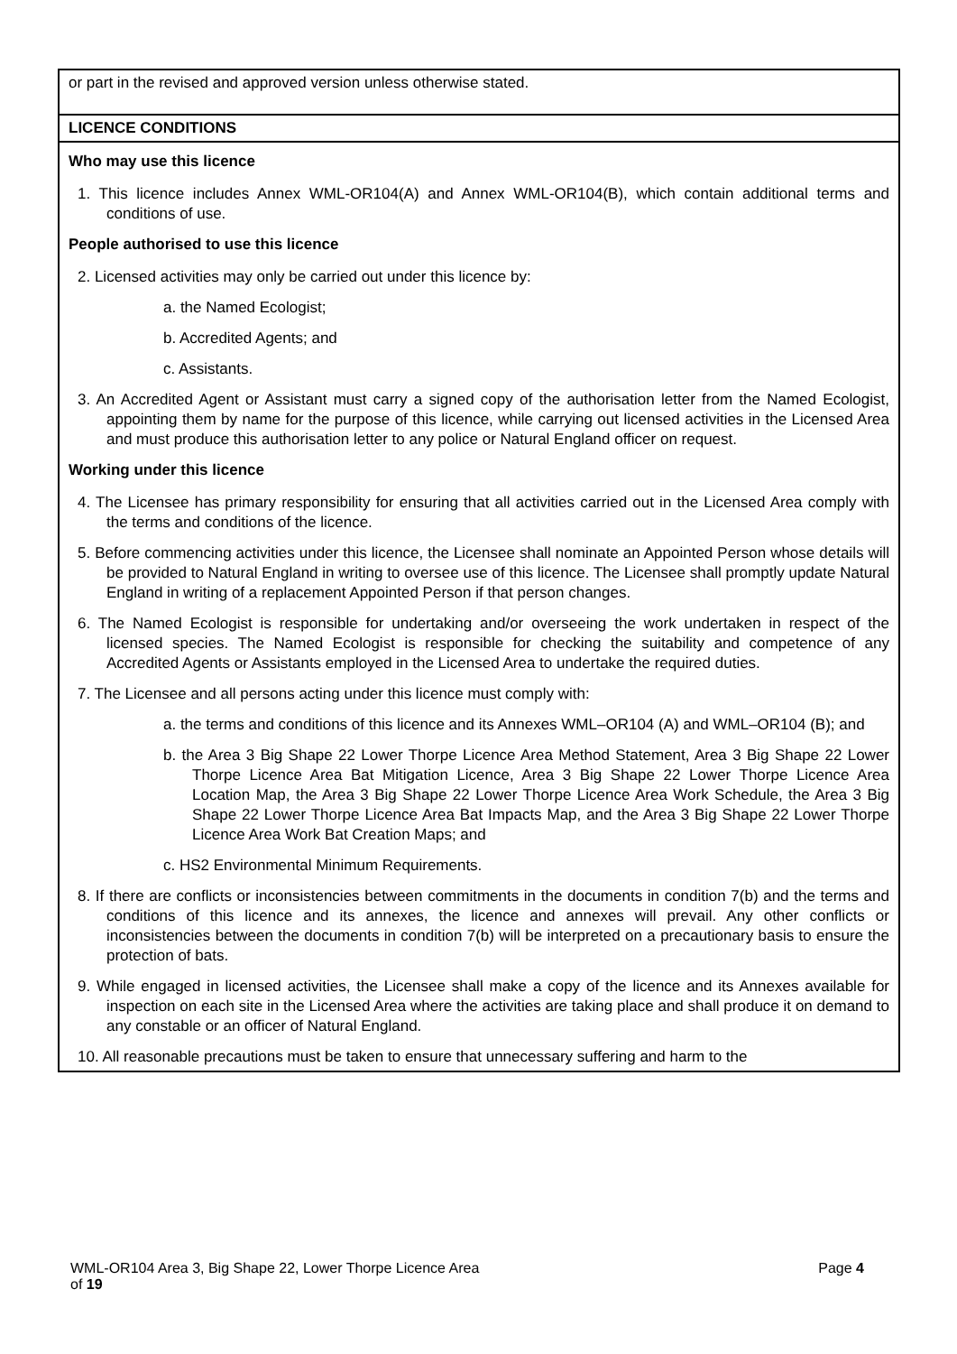| or part in the revised and approved version unless otherwise stated. |
| LICENCE CONDITIONS |
| Who may use this licence 1. This licence includes Annex WML-OR104(A) and Annex WML-OR104(B), which contain additional terms and conditions of use. People authorised to use this licence 2. Licensed activities may only be carried out under this licence by: a. the Named Ecologist; b. Accredited Agents; and c. Assistants. 3. An Accredited Agent or Assistant must carry a signed copy of the authorisation letter from the Named Ecologist, appointing them by name for the purpose of this licence, while carrying out licensed activities in the Licensed Area and must produce this authorisation letter to any police or Natural England officer on request. Working under this licence 4. The Licensee has primary responsibility for ensuring that all activities carried out in the Licensed Area comply with the terms and conditions of the licence. 5. Before commencing activities under this licence, the Licensee shall nominate an Appointed Person whose details will be provided to Natural England in writing to oversee use of this licence. The Licensee shall promptly update Natural England in writing of a replacement Appointed Person if that person changes. 6. The Named Ecologist is responsible for undertaking and/or overseeing the work undertaken in respect of the licensed species. The Named Ecologist is responsible for checking the suitability and competence of any Accredited Agents or Assistants employed in the Licensed Area to undertake the required duties. 7. The Licensee and all persons acting under this licence must comply with: a. the terms and conditions of this licence and its Annexes WML–OR104 (A) and WML–OR104 (B); and b. the Area 3 Big Shape 22 Lower Thorpe Licence Area Method Statement, Area 3 Big Shape 22 Lower Thorpe Licence Area Bat Mitigation Licence, Area 3 Big Shape 22 Lower Thorpe Licence Area Location Map, the Area 3 Big Shape 22 Lower Thorpe Licence Area Work Schedule, the Area 3 Big Shape 22 Lower Thorpe Licence Area Bat Impacts Map, and the Area 3 Big Shape 22 Lower Thorpe Licence Area Work Bat Creation Maps; and c. HS2 Environmental Minimum Requirements. 8. If there are conflicts or inconsistencies between commitments in the documents in condition 7(b) and the terms and conditions of this licence and its annexes, the licence and annexes will prevail. Any other conflicts or inconsistencies between the documents in condition 7(b) will be interpreted on a precautionary basis to ensure the protection of bats. 9. While engaged in licensed activities, the Licensee shall make a copy of the licence and its Annexes available for inspection on each site in the Licensed Area where the activities are taking place and shall produce it on demand to any constable or an officer of Natural England. 10. All reasonable precautions must be taken to ensure that unnecessary suffering and harm to the |
WML-OR104 Area 3, Big Shape 22, Lower Thorpe Licence Area Page 4
of 19